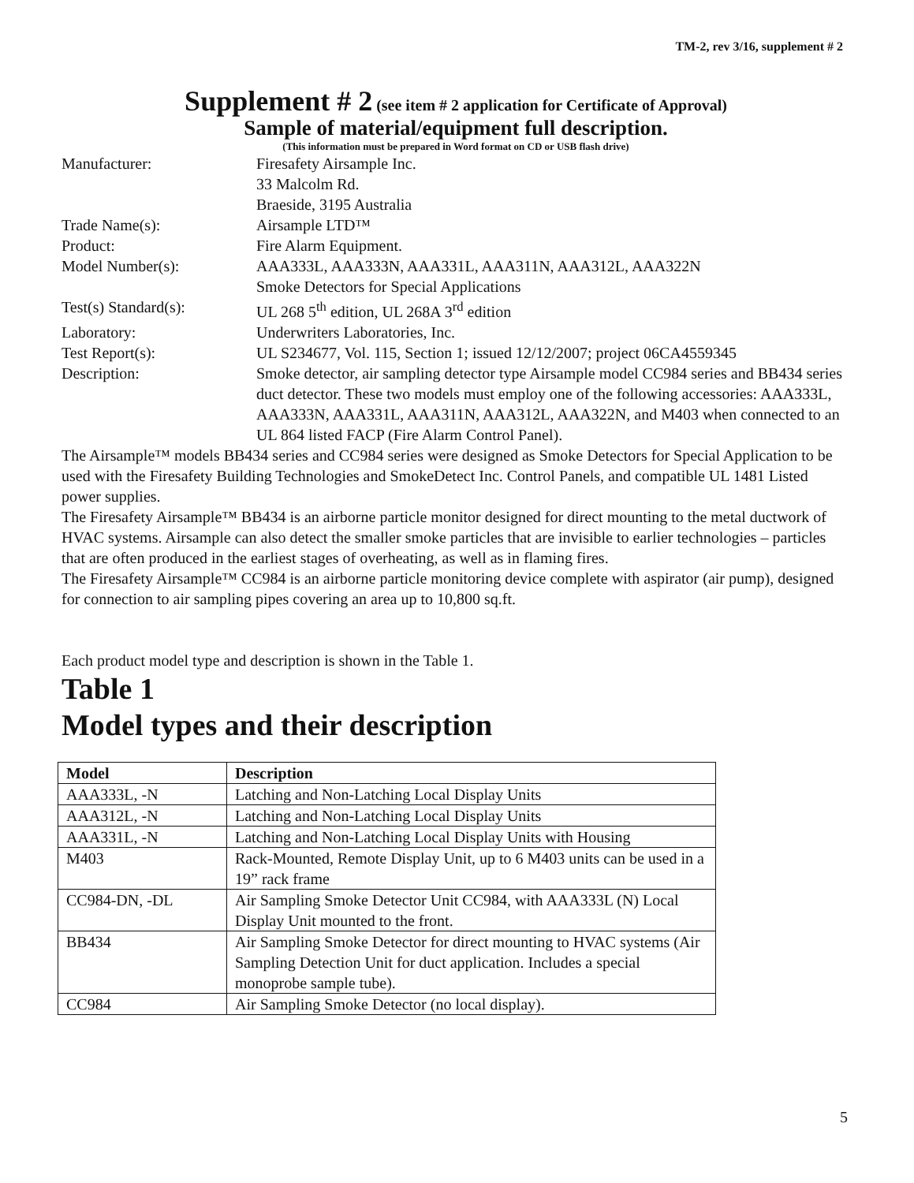TM-2, rev 3/16, supplement # 2
Supplement # 2 (see item # 2 application for Certificate of Approval)
Sample of material/equipment full description.
(This information must be prepared in Word format on CD or USB flash drive)
Manufacturer: Firesafety Airsample Inc.
33 Malcolm Rd.
Braeside, 3195 Australia
Trade Name(s): Airsample LTD™
Product: Fire Alarm Equipment.
Model Number(s): AAA333L, AAA333N, AAA331L, AAA311N, AAA312L, AAA322N
Smoke Detectors for Special Applications
Test(s) Standard(s): UL 268 5<sup>th</sup> edition, UL 268A 3<sup>rd</sup> edition
Laboratory: Underwriters Laboratories, Inc.
Test Report(s): UL S234677, Vol. 115, Section 1; issued 12/12/2007; project 06CA4559345
Description: Smoke detector, air sampling detector type Airsample model CC984 series and BB434 series duct detector. These two models must employ one of the following accessories: AAA333L, AAA333N, AAA331L, AAA311N, AAA312L, AAA322N, and M403 when connected to an UL 864 listed FACP (Fire Alarm Control Panel).
The Airsample™ models BB434 series and CC984 series were designed as Smoke Detectors for Special Application to be used with the Firesafety Building Technologies and SmokeDetect Inc. Control Panels, and compatible UL 1481 Listed power supplies.
The Firesafety Airsample™ BB434 is an airborne particle monitor designed for direct mounting to the metal ductwork of HVAC systems. Airsample can also detect the smaller smoke particles that are invisible to earlier technologies – particles that are often produced in the earliest stages of overheating, as well as in flaming fires.
The Firesafety Airsample™ CC984 is an airborne particle monitoring device complete with aspirator (air pump), designed for connection to air sampling pipes covering an area up to 10,800 sq.ft.
Each product model type and description is shown in the Table 1.
Table 1
Model types and their description
| Model | Description |
| --- | --- |
| AAA333L, -N | Latching and Non-Latching Local Display Units |
| AAA312L, -N | Latching and Non-Latching Local Display Units |
| AAA331L, -N | Latching and Non-Latching Local Display Units with Housing |
| M403 | Rack-Mounted, Remote Display Unit, up to 6 M403 units can be used in a 19” rack frame |
| CC984-DN, -DL | Air Sampling Smoke Detector Unit CC984, with AAA333L (N) Local Display Unit mounted to the front. |
| BB434 | Air Sampling Smoke Detector for direct mounting to HVAC systems (Air Sampling Detection Unit for duct application. Includes a special monoprobe sample tube). |
| CC984 | Air Sampling Smoke Detector (no local display). |
5